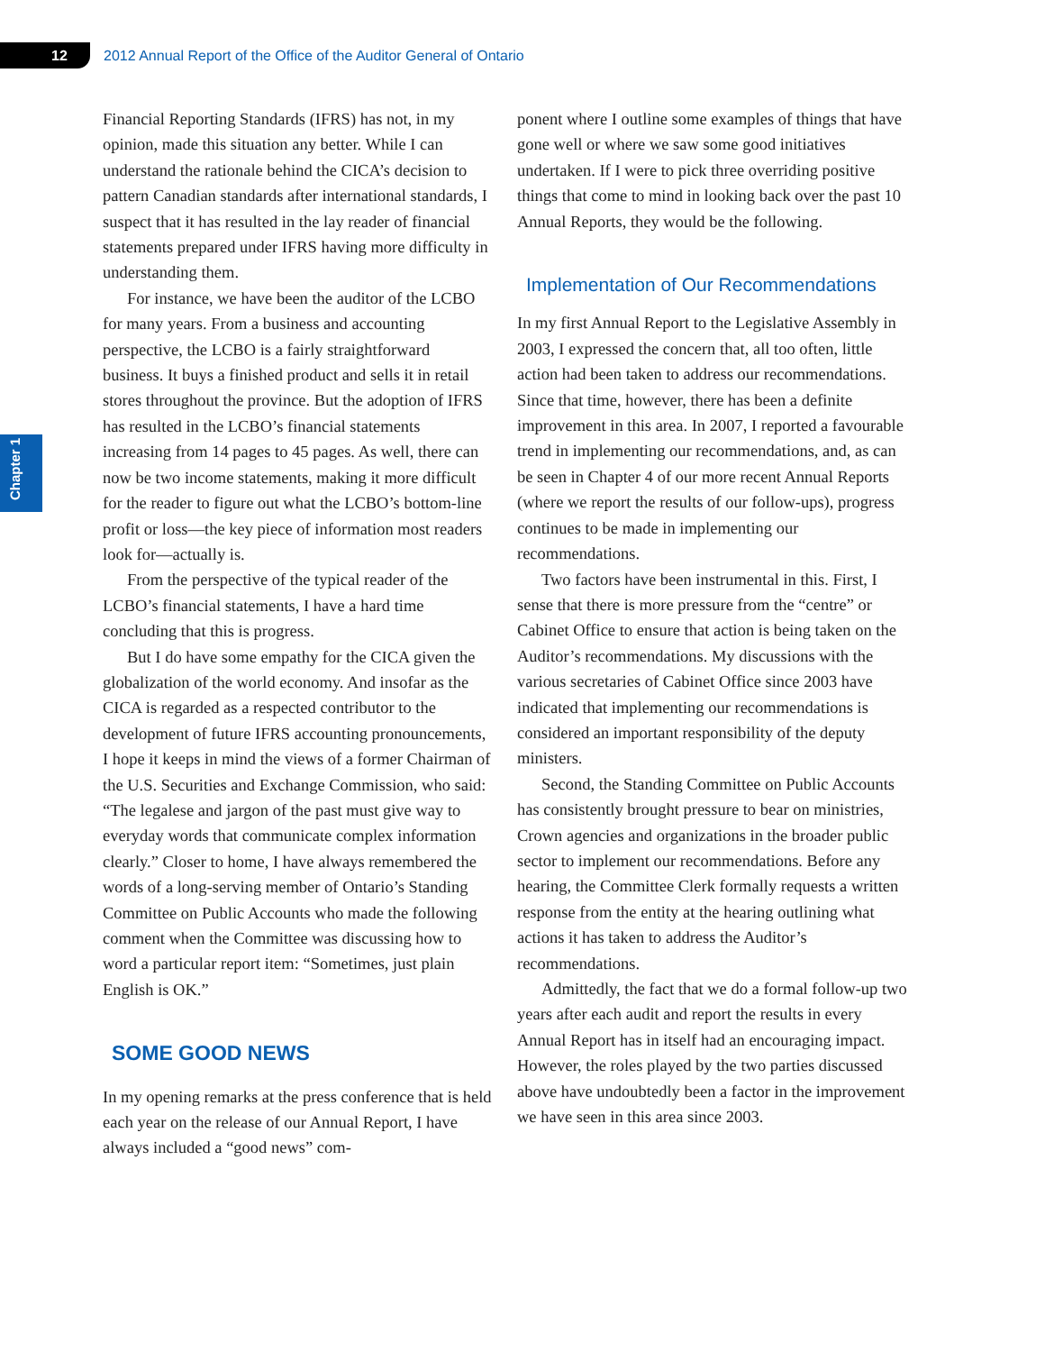12
2012 Annual Report of the Office of the Auditor General of Ontario
Chapter 1
Financial Reporting Standards (IFRS) has not, in my opinion, made this situation any better. While I can understand the rationale behind the CICA’s decision to pattern Canadian standards after international standards, I suspect that it has resulted in the lay reader of financial statements prepared under IFRS having more difficulty in understanding them.
For instance, we have been the auditor of the LCBO for many years. From a business and accounting perspective, the LCBO is a fairly straightforward business. It buys a finished product and sells it in retail stores throughout the province. But the adoption of IFRS has resulted in the LCBO’s financial statements increasing from 14 pages to 45 pages. As well, there can now be two income statements, making it more difficult for the reader to figure out what the LCBO’s bottom-line profit or loss—the key piece of information most readers look for—actually is.
From the perspective of the typical reader of the LCBO’s financial statements, I have a hard time concluding that this is progress.
But I do have some empathy for the CICA given the globalization of the world economy. And insofar as the CICA is regarded as a respected contributor to the development of future IFRS accounting pronouncements, I hope it keeps in mind the views of a former Chairman of the U.S. Securities and Exchange Commission, who said: “The legalese and jargon of the past must give way to everyday words that communicate complex information clearly.” Closer to home, I have always remembered the words of a long-serving member of Ontario’s Standing Committee on Public Accounts who made the following comment when the Committee was discussing how to word a particular report item: “Sometimes, just plain English is OK.”
SOME GOOD NEWS
In my opening remarks at the press conference that is held each year on the release of our Annual Report, I have always included a “good news” com-
ponent where I outline some examples of things that have gone well or where we saw some good initiatives undertaken. If I were to pick three overriding positive things that come to mind in looking back over the past 10 Annual Reports, they would be the following.
Implementation of Our Recommendations
In my first Annual Report to the Legislative Assembly in 2003, I expressed the concern that, all too often, little action had been taken to address our recommendations. Since that time, however, there has been a definite improvement in this area. In 2007, I reported a favourable trend in implementing our recommendations, and, as can be seen in Chapter 4 of our more recent Annual Reports (where we report the results of our follow-ups), progress continues to be made in implementing our recommendations.
Two factors have been instrumental in this. First, I sense that there is more pressure from the “centre” or Cabinet Office to ensure that action is being taken on the Auditor’s recommendations. My discussions with the various secretaries of Cabinet Office since 2003 have indicated that implementing our recommendations is considered an important responsibility of the deputy ministers.
Second, the Standing Committee on Public Accounts has consistently brought pressure to bear on ministries, Crown agencies and organizations in the broader public sector to implement our recommendations. Before any hearing, the Committee Clerk formally requests a written response from the entity at the hearing outlining what actions it has taken to address the Auditor’s recommendations.
Admittedly, the fact that we do a formal follow-up two years after each audit and report the results in every Annual Report has in itself had an encouraging impact. However, the roles played by the two parties discussed above have undoubtedly been a factor in the improvement we have seen in this area since 2003.